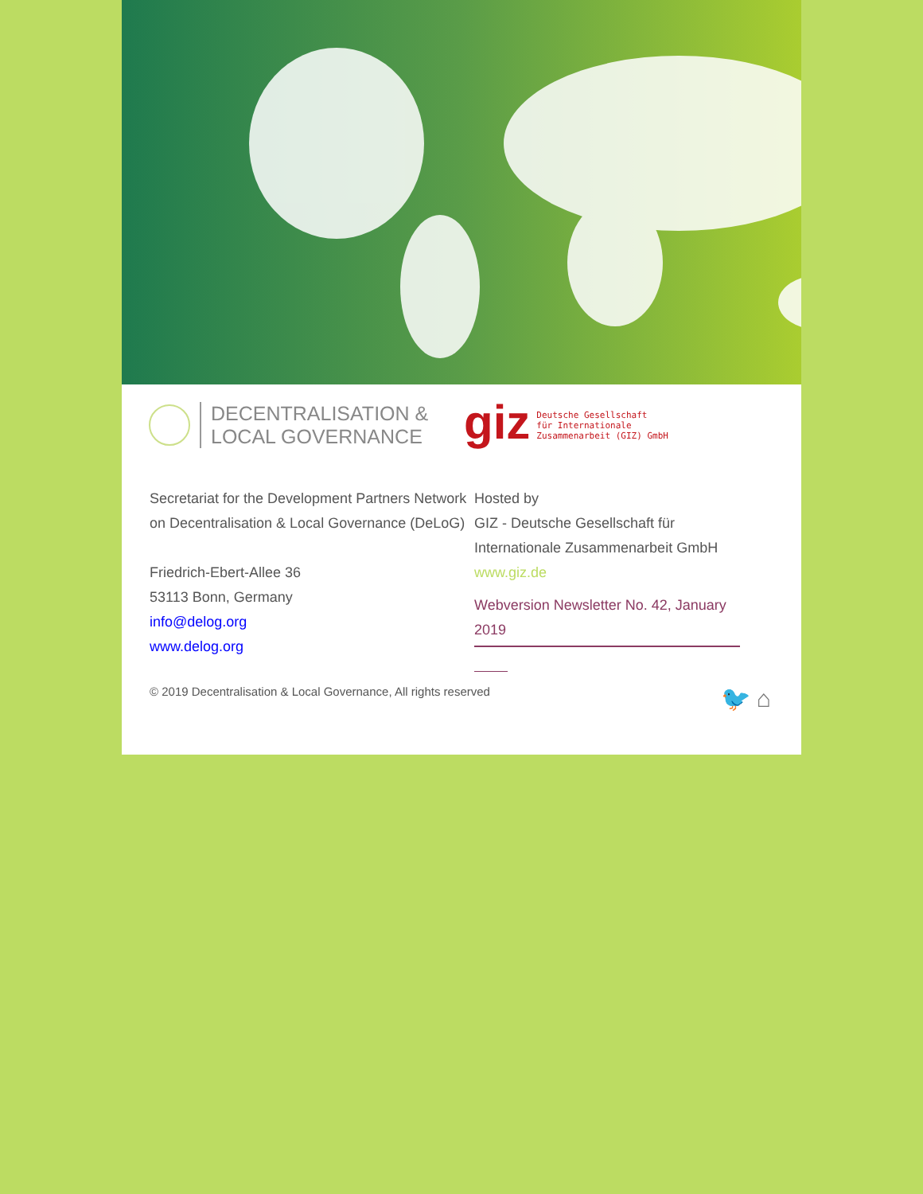DECENTRALISATION &
LOCAL GOVERNANCE
giz
Deutsche Gesellschaft
für Internationale
Zusammenarbeit (GIZ) GmbH
Secretariat for the Development Partners Network on Decentralisation & Local Governance (DeLoG)
Friedrich-Ebert-Allee 36
53113 Bonn, Germany
info@delog.org
www.delog.org
Hosted by
GIZ - Deutsche Gesellschaft für Internationale Zusammenarbeit GmbH
www.giz.de
Webversion Newsletter No. 42, January 2019
© 2019 Decentralisation & Local Governance, All rights reserved 🐦 ⌂